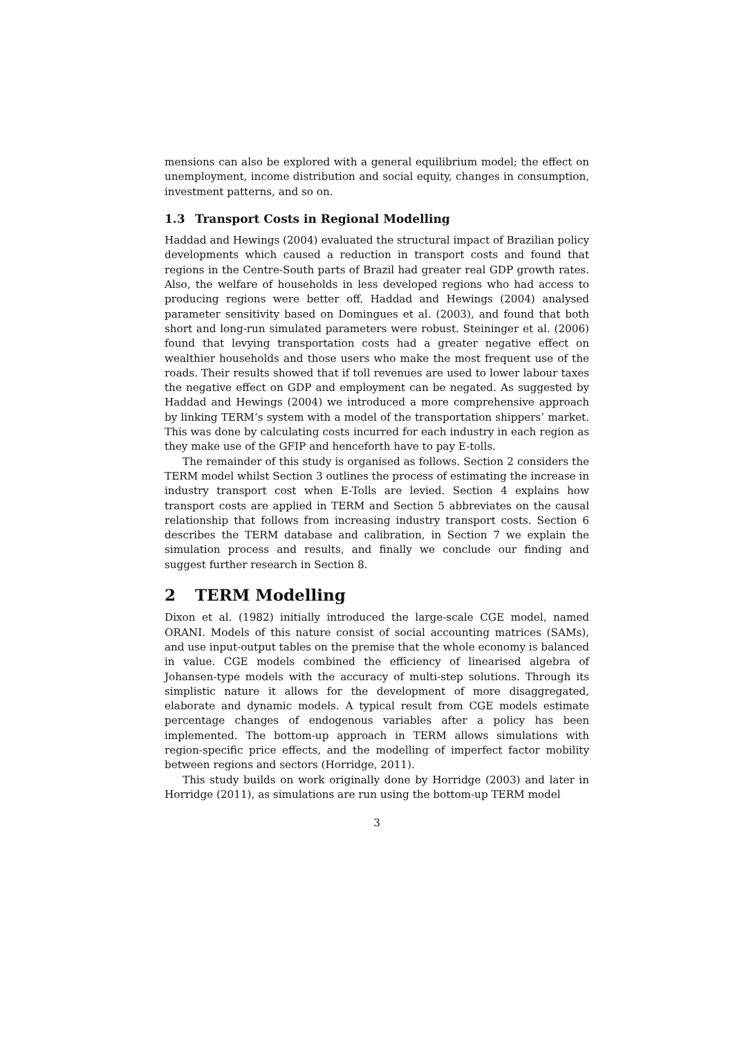mensions can also be explored with a general equilibrium model; the effect on unemployment, income distribution and social equity, changes in consumption, investment patterns, and so on.
1.3 Transport Costs in Regional Modelling
Haddad and Hewings (2004) evaluated the structural impact of Brazilian policy developments which caused a reduction in transport costs and found that regions in the Centre-South parts of Brazil had greater real GDP growth rates. Also, the welfare of households in less developed regions who had access to producing regions were better off. Haddad and Hewings (2004) analysed parameter sensitivity based on Domingues et al. (2003), and found that both short and long-run simulated parameters were robust. Steininger et al. (2006) found that levying transportation costs had a greater negative effect on wealthier households and those users who make the most frequent use of the roads. Their results showed that if toll revenues are used to lower labour taxes the negative effect on GDP and employment can be negated. As suggested by Haddad and Hewings (2004) we introduced a more comprehensive approach by linking TERM’s system with a model of the transportation shippers’ market. This was done by calculating costs incurred for each industry in each region as they make use of the GFIP and henceforth have to pay E-tolls.
The remainder of this study is organised as follows. Section 2 considers the TERM model whilst Section 3 outlines the process of estimating the increase in industry transport cost when E-Tolls are levied. Section 4 explains how transport costs are applied in TERM and Section 5 abbreviates on the causal relationship that follows from increasing industry transport costs. Section 6 describes the TERM database and calibration, in Section 7 we explain the simulation process and results, and finally we conclude our finding and suggest further research in Section 8.
2 TERM Modelling
Dixon et al. (1982) initially introduced the large-scale CGE model, named ORANI. Models of this nature consist of social accounting matrices (SAMs), and use input-output tables on the premise that the whole economy is balanced in value. CGE models combined the efficiency of linearised algebra of Johansen-type models with the accuracy of multi-step solutions. Through its simplistic nature it allows for the development of more disaggregated, elaborate and dynamic models. A typical result from CGE models estimate percentage changes of endogenous variables after a policy has been implemented. The bottom-up approach in TERM allows simulations with region-specific price effects, and the modelling of imperfect factor mobility between regions and sectors (Horridge, 2011).
This study builds on work originally done by Horridge (2003) and later in Horridge (2011), as simulations are run using the bottom-up TERM model
3